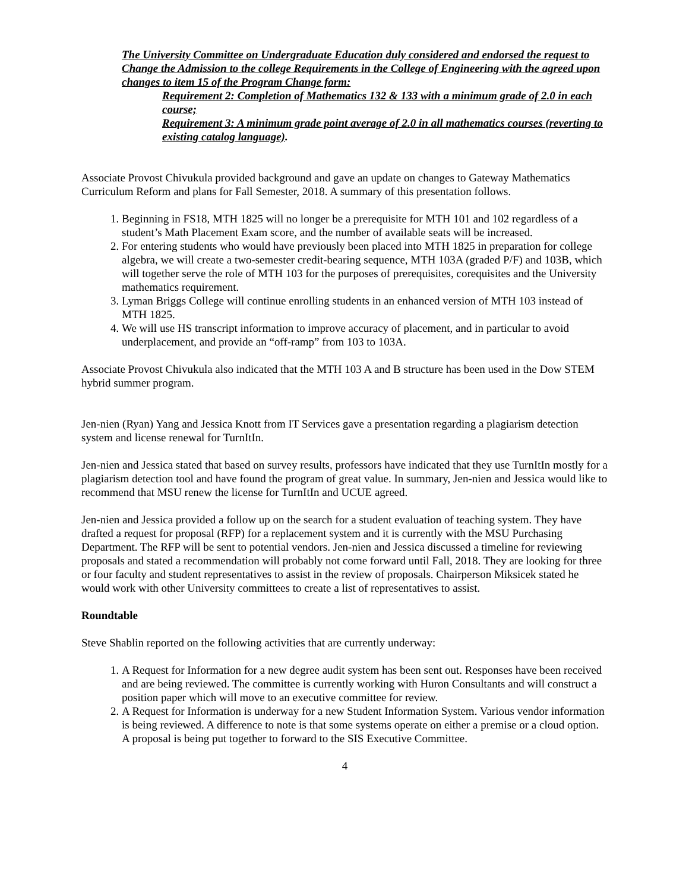The University Committee on Undergraduate Education duly considered and endorsed the request to Change the Admission to the college Requirements in the College of Engineering with the agreed upon changes to item 15 of the Program Change form:
Requirement 2: Completion of Mathematics 132 & 133 with a minimum grade of 2.0 in each course;
Requirement 3: A minimum grade point average of 2.0 in all mathematics courses (reverting to existing catalog language).
Associate Provost Chivukula provided background and gave an update on changes to Gateway Mathematics Curriculum Reform and plans for Fall Semester, 2018. A summary of this presentation follows.
1. Beginning in FS18, MTH 1825 will no longer be a prerequisite for MTH 101 and 102 regardless of a student’s Math Placement Exam score, and the number of available seats will be increased.
2. For entering students who would have previously been placed into MTH 1825 in preparation for college algebra, we will create a two-semester credit-bearing sequence, MTH 103A (graded P/F) and 103B, which will together serve the role of MTH 103 for the purposes of prerequisites, corequisites and the University mathematics requirement.
3. Lyman Briggs College will continue enrolling students in an enhanced version of MTH 103 instead of MTH 1825.
4. We will use HS transcript information to improve accuracy of placement, and in particular to avoid underplacement, and provide an “off-ramp” from 103 to 103A.
Associate Provost Chivukula also indicated that the MTH 103 A and B structure has been used in the Dow STEM hybrid summer program.
Jen-nien (Ryan) Yang and Jessica Knott from IT Services gave a presentation regarding a plagiarism detection system and license renewal for TurnItIn.
Jen-nien and Jessica stated that based on survey results, professors have indicated that they use TurnItIn mostly for a plagiarism detection tool and have found the program of great value. In summary, Jen-nien and Jessica would like to recommend that MSU renew the license for TurnItIn and UCUE agreed.
Jen-nien and Jessica provided a follow up on the search for a student evaluation of teaching system. They have drafted a request for proposal (RFP) for a replacement system and it is currently with the MSU Purchasing Department. The RFP will be sent to potential vendors. Jen-nien and Jessica discussed a timeline for reviewing proposals and stated a recommendation will probably not come forward until Fall, 2018. They are looking for three or four faculty and student representatives to assist in the review of proposals. Chairperson Miksicek stated he would work with other University committees to create a list of representatives to assist.
Roundtable
Steve Shablin reported on the following activities that are currently underway:
1. A Request for Information for a new degree audit system has been sent out. Responses have been received and are being reviewed. The committee is currently working with Huron Consultants and will construct a position paper which will move to an executive committee for review.
2. A Request for Information is underway for a new Student Information System. Various vendor information is being reviewed. A difference to note is that some systems operate on either a premise or a cloud option. A proposal is being put together to forward to the SIS Executive Committee.
4